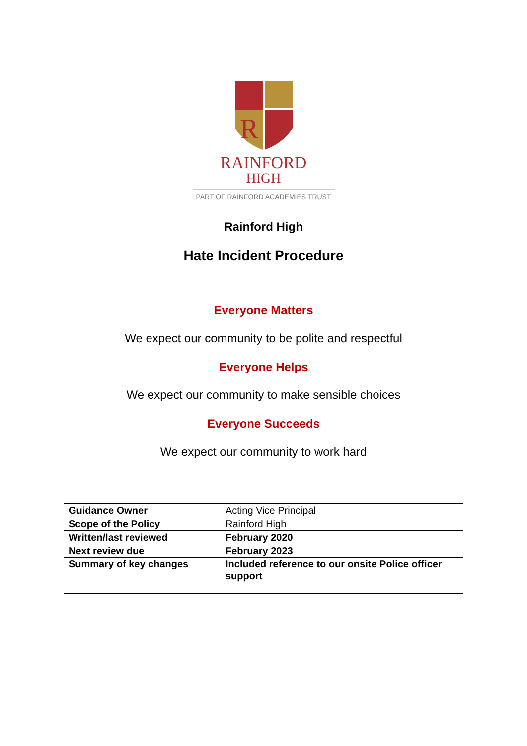R
RAINFORD
HIGH
PART OF RAINFORD ACADEMIES TRUST
Rainford High
Hate Incident Procedure
Everyone Matters
We expect our community to be polite and respectful
Everyone Helps
We expect our community to make sensible choices
Everyone Succeeds
We expect our community to work hard
| Guidance Owner | Acting Vice Principal |
| Scope of the Policy | Rainford High |
| Written/last reviewed | February 2020 |
| Next review due | February 2023 |
| Summary of key changes | Included reference to our onsite Police officer support |